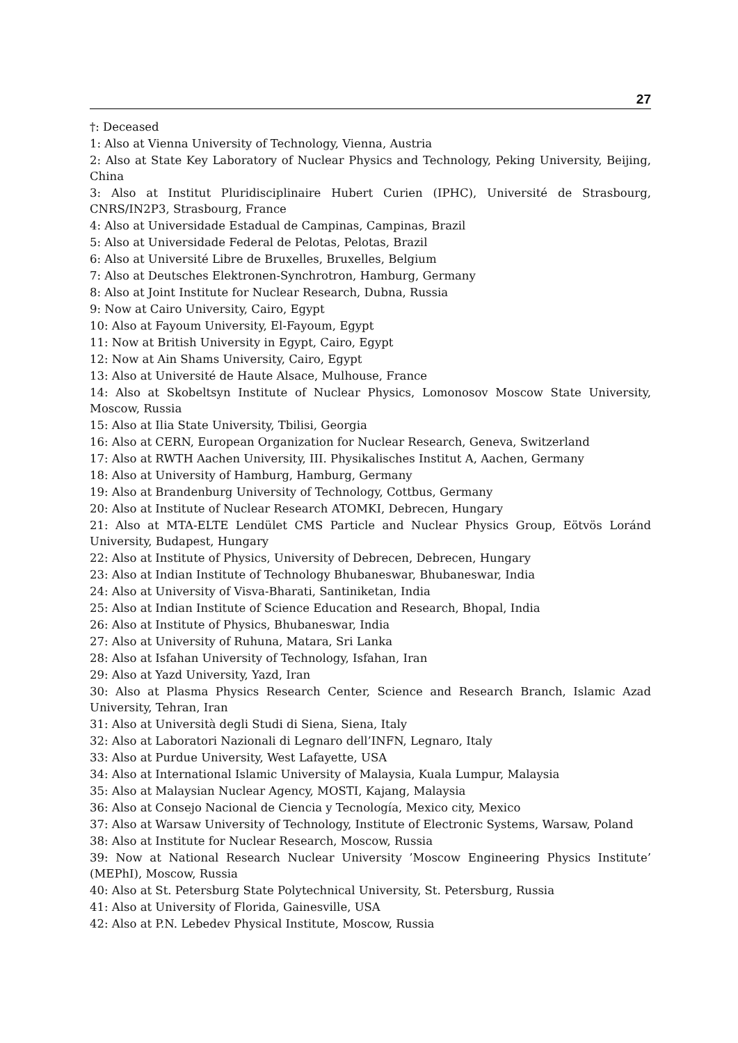27
†: Deceased
1: Also at Vienna University of Technology, Vienna, Austria
2: Also at State Key Laboratory of Nuclear Physics and Technology, Peking University, Beijing, China
3: Also at Institut Pluridisciplinaire Hubert Curien (IPHC), Université de Strasbourg, CNRS/IN2P3, Strasbourg, France
4: Also at Universidade Estadual de Campinas, Campinas, Brazil
5: Also at Universidade Federal de Pelotas, Pelotas, Brazil
6: Also at Université Libre de Bruxelles, Bruxelles, Belgium
7: Also at Deutsches Elektronen-Synchrotron, Hamburg, Germany
8: Also at Joint Institute for Nuclear Research, Dubna, Russia
9: Now at Cairo University, Cairo, Egypt
10: Also at Fayoum University, El-Fayoum, Egypt
11: Now at British University in Egypt, Cairo, Egypt
12: Now at Ain Shams University, Cairo, Egypt
13: Also at Université de Haute Alsace, Mulhouse, France
14: Also at Skobeltsyn Institute of Nuclear Physics, Lomonosov Moscow State University, Moscow, Russia
15: Also at Ilia State University, Tbilisi, Georgia
16: Also at CERN, European Organization for Nuclear Research, Geneva, Switzerland
17: Also at RWTH Aachen University, III. Physikalisches Institut A, Aachen, Germany
18: Also at University of Hamburg, Hamburg, Germany
19: Also at Brandenburg University of Technology, Cottbus, Germany
20: Also at Institute of Nuclear Research ATOMKI, Debrecen, Hungary
21: Also at MTA-ELTE Lendület CMS Particle and Nuclear Physics Group, Eötvös Loránd University, Budapest, Hungary
22: Also at Institute of Physics, University of Debrecen, Debrecen, Hungary
23: Also at Indian Institute of Technology Bhubaneswar, Bhubaneswar, India
24: Also at University of Visva-Bharati, Santiniketan, India
25: Also at Indian Institute of Science Education and Research, Bhopal, India
26: Also at Institute of Physics, Bhubaneswar, India
27: Also at University of Ruhuna, Matara, Sri Lanka
28: Also at Isfahan University of Technology, Isfahan, Iran
29: Also at Yazd University, Yazd, Iran
30: Also at Plasma Physics Research Center, Science and Research Branch, Islamic Azad University, Tehran, Iran
31: Also at Università degli Studi di Siena, Siena, Italy
32: Also at Laboratori Nazionali di Legnaro dell’INFN, Legnaro, Italy
33: Also at Purdue University, West Lafayette, USA
34: Also at International Islamic University of Malaysia, Kuala Lumpur, Malaysia
35: Also at Malaysian Nuclear Agency, MOSTI, Kajang, Malaysia
36: Also at Consejo Nacional de Ciencia y Tecnología, Mexico city, Mexico
37: Also at Warsaw University of Technology, Institute of Electronic Systems, Warsaw, Poland
38: Also at Institute for Nuclear Research, Moscow, Russia
39: Now at National Research Nuclear University ’Moscow Engineering Physics Institute’ (MEPhI), Moscow, Russia
40: Also at St. Petersburg State Polytechnical University, St. Petersburg, Russia
41: Also at University of Florida, Gainesville, USA
42: Also at P.N. Lebedev Physical Institute, Moscow, Russia